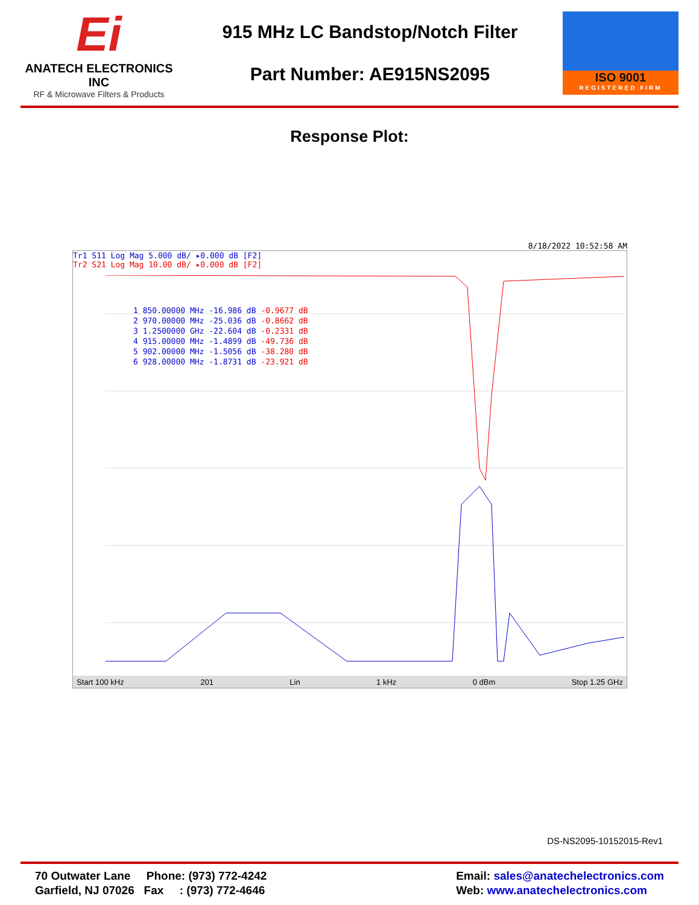Ei
ANATECH ELECTRONICS INC
RF & Microwave Filters & Products
915 MHz LC Bandstop/Notch Filter
Part Number: AE915NS2095
ISO 9001
REGISTERED FIRM
Response Plot:
8/18/2022 10:52:58 AM
Tr1 S11 Log Mag 5.000 dB/ ▸0.000 dB [F2]
Tr2 S21 Log Mag 10.00 dB/ ▸0.000 dB [F2]
1 850.00000 MHz -16.986 dB -0.9677 dB
2 970.00000 MHz -25.036 dB -0.8662 dB
3 1.2500000 GHz -22.604 dB -0.2331 dB
4 915.00000 MHz -1.4899 dB -49.736 dB
5 902.00000 MHz -1.5056 dB -38.280 dB
6 928.00000 MHz -1.8731 dB -23.921 dB
Start 100 kHz 201 Lin 1 kHz 0 dBm Stop 1.25 GHz
DS-NS2095-10152015-Rev1
70 Outwater Lane Phone: (973) 772-4242
Garfield, NJ 07026 Fax : (973) 772-4646
Email: sales@anatechelectronics.com
Web: www.anatechelectronics.com